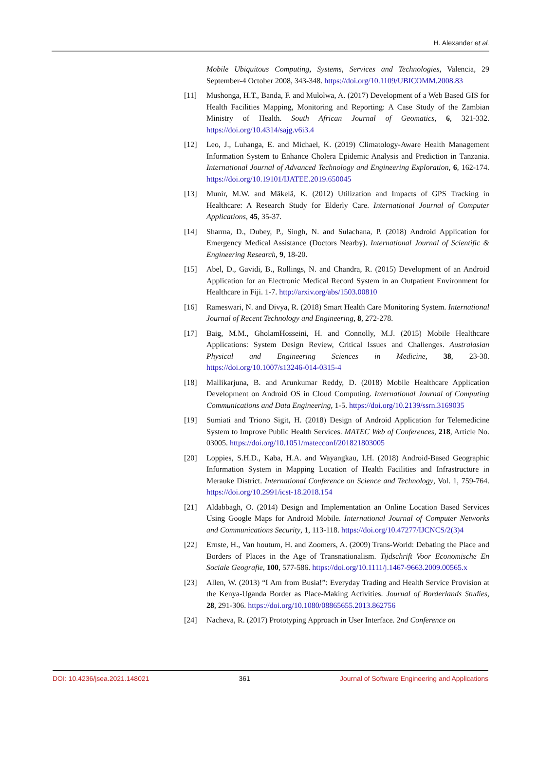H. Alexander et al.
Mobile Ubiquitous Computing, Systems, Services and Technologies, Valencia, 29 September-4 October 2008, 343-348. https://doi.org/10.1109/UBICOMM.2008.83
[11] Mushonga, H.T., Banda, F. and Mulolwa, A. (2017) Development of a Web Based GIS for Health Facilities Mapping, Monitoring and Reporting: A Case Study of the Zambian Ministry of Health. South African Journal of Geomatics, 6, 321-332. https://doi.org/10.4314/sajg.v6i3.4
[12] Leo, J., Luhanga, E. and Michael, K. (2019) Climatology-Aware Health Management Information System to Enhance Cholera Epidemic Analysis and Prediction in Tanzania. International Journal of Advanced Technology and Engineering Exploration, 6, 162-174. https://doi.org/10.19101/IJATEE.2019.650045
[13] Munir, M.W. and Mäkelä, K. (2012) Utilization and Impacts of GPS Tracking in Healthcare: A Research Study for Elderly Care. International Journal of Computer Applications, 45, 35-37.
[14] Sharma, D., Dubey, P., Singh, N. and Sulachana, P. (2018) Android Application for Emergency Medical Assistance (Doctors Nearby). International Journal of Scientific & Engineering Research, 9, 18-20.
[15] Abel, D., Gavidi, B., Rollings, N. and Chandra, R. (2015) Development of an Android Application for an Electronic Medical Record System in an Outpatient Environment for Healthcare in Fiji. 1-7. http://arxiv.org/abs/1503.00810
[16] Rameswari, N. and Divya, R. (2018) Smart Health Care Monitoring System. International Journal of Recent Technology and Engineering, 8, 272-278.
[17] Baig, M.M., GholamHosseini, H. and Connolly, M.J. (2015) Mobile Healthcare Applications: System Design Review, Critical Issues and Challenges. Australasian Physical and Engineering Sciences in Medicine, 38, 23-38. https://doi.org/10.1007/s13246-014-0315-4
[18] Mallikarjuna, B. and Arunkumar Reddy, D. (2018) Mobile Healthcare Application Development on Android OS in Cloud Computing. International Journal of Computing Communications and Data Engineering, 1-5. https://doi.org/10.2139/ssrn.3169035
[19] Sumiati and Triono Sigit, H. (2018) Design of Android Application for Telemedicine System to Improve Public Health Services. MATEC Web of Conferences, 218, Article No. 03005. https://doi.org/10.1051/matecconf/201821803005
[20] Loppies, S.H.D., Kaba, H.A. and Wayangkau, I.H. (2018) Android-Based Geographic Information System in Mapping Location of Health Facilities and Infrastructure in Merauke District. International Conference on Science and Technology, Vol. 1, 759-764. https://doi.org/10.2991/icst-18.2018.154
[21] Aldabbagh, O. (2014) Design and Implementation an Online Location Based Services Using Google Maps for Android Mobile. International Journal of Computer Networks and Communications Security, 1, 113-118. https://doi.org/10.47277/IJCNCS/2(3)4
[22] Ernste, H., Van houtum, H. and Zoomers, A. (2009) Trans-World: Debating the Place and Borders of Places in the Age of Transnationalism. Tijdschrift Voor Economische En Sociale Geografie, 100, 577-586. https://doi.org/10.1111/j.1467-9663.2009.00565.x
[23] Allen, W. (2013) “I Am from Busia!”: Everyday Trading and Health Service Provision at the Kenya-Uganda Border as Place-Making Activities. Journal of Borderlands Studies, 28, 291-306. https://doi.org/10.1080/08865655.2013.862756
[24] Nacheva, R. (2017) Prototyping Approach in User Interface. 2nd Conference on
DOI: 10.4236/jsea.2021.148021 361 Journal of Software Engineering and Applications